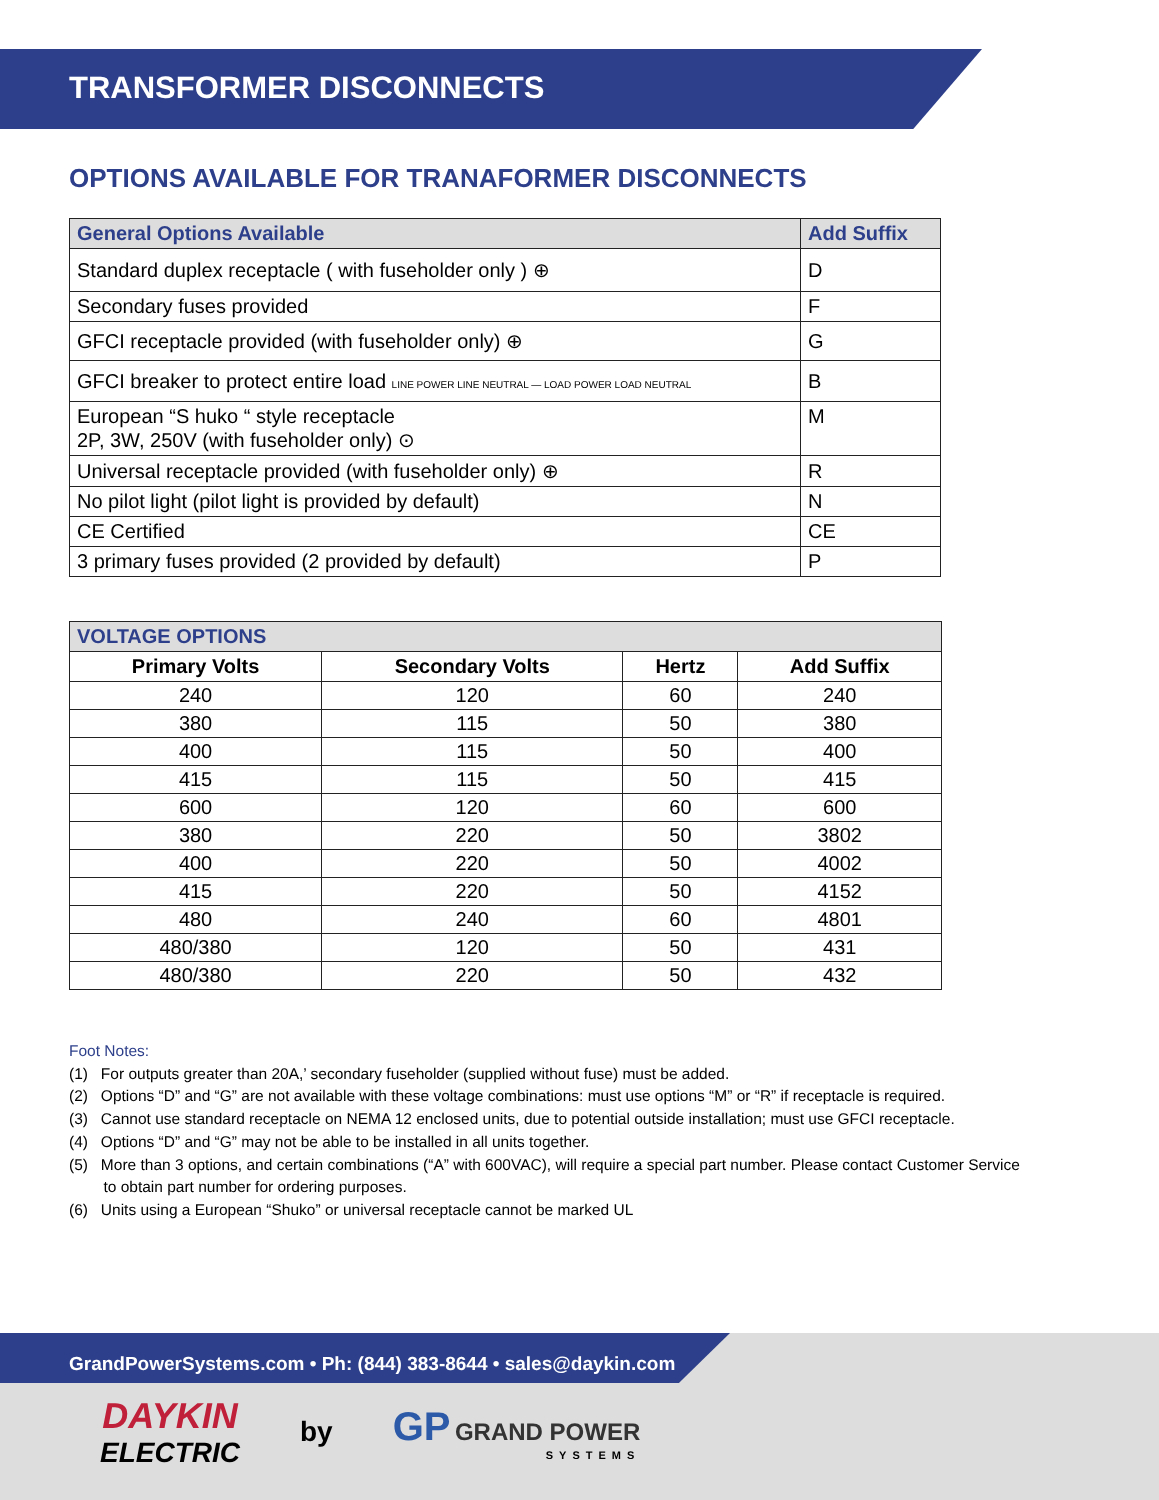TRANSFORMER DISCONNECTS
OPTIONS AVAILABLE FOR TRANAFORMER DISCONNECTS
| General Options Available | Add Suffix |
| --- | --- |
| Standard duplex receptacle ( with fuseholder only ) ⊕ | D |
| Secondary fuses provided | F |
| GFCI receptacle provided (with fuseholder only) ⊕ | G |
| GFCI breaker to protect entire load LINE POWER LINE NEUTRAL — LOAD POWER LOAD NEUTRAL | B |
| European “S huko “ style receptacle 2P, 3W, 250V (with fuseholder only) ⊙ | M |
| Universal receptacle provided (with fuseholder only) ⊕ | R |
| No pilot light (pilot light is provided by default) | N |
| CE Certified | CE |
| 3 primary fuses provided (2 provided by default) | P |
| VOLTAGE OPTIONS | | | |
| --- | --- | --- | --- |
| Primary Volts | Secondary Volts | Hertz | Add Suffix |
| 240 | 120 | 60 | 240 |
| 380 | 115 | 50 | 380 |
| 400 | 115 | 50 | 400 |
| 415 | 115 | 50 | 415 |
| 600 | 120 | 60 | 600 |
| 380 | 220 | 50 | 3802 |
| 400 | 220 | 50 | 4002 |
| 415 | 220 | 50 | 4152 |
| 480 | 240 | 60 | 4801 |
| 480/380 | 120 | 50 | 431 |
| 480/380 | 220 | 50 | 432 |
Foot Notes:
(1) For outputs greater than 20A,’ secondary fuseholder (supplied without fuse) must be added.
(2) Options “D” and “G” are not available with these voltage combinations: must use options “M” or “R” if receptacle is required.
(3) Cannot use standard receptacle on NEMA 12 enclosed units, due to potential outside installation; must use GFCI receptacle.
(4) Options “D” and “G” may not be able to be installed in all units together.
(5) More than 3 options, and certain combinations (“A” with 600VAC), will require a special part number. Please contact Customer Service
to obtain part number for ordering purposes.
(6) Units using a European “Shuko” or universal receptacle cannot be marked UL
GrandPowerSystems.com • Ph: (844) 383-8644 • sales@daykin.com
DAYKIN
ELECTRIC
by
GP GRAND POWER
SYSTEMS